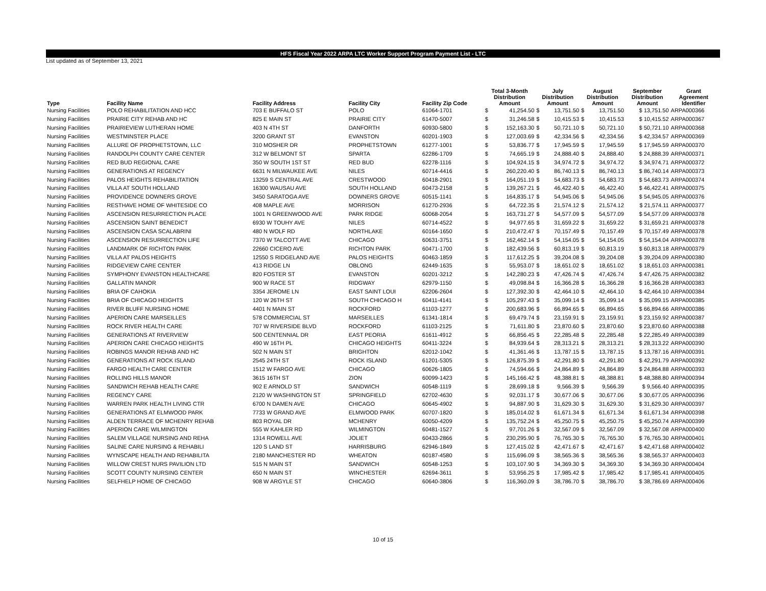HFS Fiscal Year 2022 ARPA LTC Worker Support Program Payment List - LTC
List updated as of September 13, 2021
| Type | Facility Name | Facility Address | Facility City | Facility Zip Code | Total 3-Month Distribution Amount | | July Distribution Amount | | August Distribution Amount | | September Distribution Amount | Grant Agreement Identifier |
| --- | --- | --- | --- | --- | --- | --- | --- | --- | --- | --- | --- | --- |
| Nursing Facilities | POLO REHABILITATION AND HCC | 703 E BUFFALO ST | POLO | 61064-1701 | $ | 41,254.50 | $ | 13,751.50 | $ | 13,751.50 | $ 13,751.50 | ARPA000366 |
| Nursing Facilities | PRAIRIE CITY REHAB AND HC | 825 E MAIN ST | PRAIRIE CITY | 61470-5007 | $ | 31,246.58 | $ | 10,415.53 | $ | 10,415.53 | $ 10,415.52 | ARPA000367 |
| Nursing Facilities | PRAIRIEVIEW LUTHERAN HOME | 403 N 4TH ST | DANFORTH | 60930-5800 | $ | 152,163.30 | $ | 50,721.10 | $ | 50,721.10 | $ 50,721.10 | ARPA000368 |
| Nursing Facilities | WESTMINSTER PLACE | 3200 GRANT ST | EVANSTON | 60201-1903 | $ | 127,003.69 | $ | 42,334.56 | $ | 42,334.56 | $ 42,334.57 | ARPA000369 |
| Nursing Facilities | ALLURE OF PROPHETSTOWN, LLC | 310 MOSHER DR | PROPHETSTOWN | 61277-1001 | $ | 53,836.77 | $ | 17,945.59 | $ | 17,945.59 | $ 17,945.59 | ARPA000370 |
| Nursing Facilities | RANDOLPH COUNTY CARE CENTER | 312 W BELMONT ST | SPARTA | 62286-1709 | $ | 74,665.19 | $ | 24,888.40 | $ | 24,888.40 | $ 24,888.39 | ARPA000371 |
| Nursing Facilities | RED BUD REGIONAL CARE | 350 W SOUTH 1ST ST | RED BUD | 62278-1116 | $ | 104,924.15 | $ | 34,974.72 | $ | 34,974.72 | $ 34,974.71 | ARPA000372 |
| Nursing Facilities | GENERATIONS AT REGENCY | 6631 N MILWAUKEE AVE | NILES | 60714-4416 | $ | 260,220.40 | $ | 86,740.13 | $ | 86,740.13 | $ 86,740.14 | ARPA000373 |
| Nursing Facilities | PALOS HEIGHTS REHABILITATION | 13259 S CENTRAL AVE | CRESTWOOD | 60418-2901 | $ | 164,051.19 | $ | 54,683.73 | $ | 54,683.73 | $ 54,683.73 | ARPA000374 |
| Nursing Facilities | VILLA AT SOUTH HOLLAND | 16300 WAUSAU AVE | SOUTH HOLLAND | 60473-2158 | $ | 139,267.21 | $ | 46,422.40 | $ | 46,422.40 | $ 46,422.41 | ARPA000375 |
| Nursing Facilities | PROVIDENCE DOWNERS GROVE | 3450 SARATOGA AVE | DOWNERS GROVE | 60515-1141 | $ | 164,835.17 | $ | 54,945.06 | $ | 54,945.06 | $ 54,945.05 | ARPA000376 |
| Nursing Facilities | RESTHAVE HOME OF WHITESIDE CO | 408 MAPLE AVE | MORRISON | 61270-2936 | $ | 64,722.35 | $ | 21,574.12 | $ | 21,574.12 | $ 21,574.11 | ARPA000377 |
| Nursing Facilities | ASCENSION RESURRECTION PLACE | 1001 N GREENWOOD AVE | PARK RIDGE | 60068-2054 | $ | 163,731.27 | $ | 54,577.09 | $ | 54,577.09 | $ 54,577.09 | ARPA000378 |
| Nursing Facilities | ASCENSION SAINT BENEDICT | 6930 W TOUHY AVE | NILES | 60714-4522 | $ | 94,977.65 | $ | 31,659.22 | $ | 31,659.22 | $ 31,659.21 | ARPA000378 |
| Nursing Facilities | ASCENSION CASA SCALABRINI | 480 N WOLF RD | NORTHLAKE | 60164-1650 | $ | 210,472.47 | $ | 70,157.49 | $ | 70,157.49 | $ 70,157.49 | ARPA000378 |
| Nursing Facilities | ASCENSION RESURRECTION LIFE | 7370 W TALCOTT AVE | CHICAGO | 60631-3751 | $ | 162,462.14 | $ | 54,154.05 | $ | 54,154.05 | $ 54,154.04 | ARPA000378 |
| Nursing Facilities | LANDMARK OF RICHTON PARK | 22660 CICERO AVE | RICHTON PARK | 60471-1700 | $ | 182,439.56 | $ | 60,813.19 | $ | 60,813.19 | $ 60,813.18 | ARPA000379 |
| Nursing Facilities | VILLA AT PALOS HEIGHTS | 12550 S RIDGELAND AVE | PALOS HEIGHTS | 60463-1859 | $ | 117,612.25 | $ | 39,204.08 | $ | 39,204.08 | $ 39,204.09 | ARPA000380 |
| Nursing Facilities | RIDGEVIEW CARE CENTER | 413 RIDGE LN | OBLONG | 62449-1635 | $ | 55,953.07 | $ | 18,651.02 | $ | 18,651.02 | $ 18,651.03 | ARPA000381 |
| Nursing Facilities | SYMPHONY EVANSTON HEALTHCARE | 820 FOSTER ST | EVANSTON | 60201-3212 | $ | 142,280.23 | $ | 47,426.74 | $ | 47,426.74 | $ 47,426.75 | ARPA000382 |
| Nursing Facilities | GALLATIN MANOR | 900 W RACE ST | RIDGWAY | 62979-1150 | $ | 49,098.84 | $ | 16,366.28 | $ | 16,366.28 | $ 16,366.28 | ARPA000383 |
| Nursing Facilities | BRIA OF CAHOKIA | 3354 JEROME LN | EAST SAINT LOUI | 62206-2604 | $ | 127,392.30 | $ | 42,464.10 | $ | 42,464.10 | $ 42,464.10 | ARPA000384 |
| Nursing Facilities | BRIA OF CHICAGO HEIGHTS | 120 W 26TH ST | SOUTH CHICAGO H | 60411-4141 | $ | 105,297.43 | $ | 35,099.14 | $ | 35,099.14 | $ 35,099.15 | ARPA000385 |
| Nursing Facilities | RIVER BLUFF NURSING HOME | 4401 N MAIN ST | ROCKFORD | 61103-1277 | $ | 200,683.96 | $ | 66,894.65 | $ | 66,894.65 | $ 66,894.66 | ARPA000386 |
| Nursing Facilities | APERION CARE MARSEILLES | 578 COMMERCIAL ST | MARSEILLES | 61341-1814 | $ | 69,479.74 | $ | 23,159.91 | $ | 23,159.91 | $ 23,159.92 | ARPA000387 |
| Nursing Facilities | ROCK RIVER HEALTH CARE | 707 W RIVERSIDE BLVD | ROCKFORD | 61103-2125 | $ | 71,611.80 | $ | 23,870.60 | $ | 23,870.60 | $ 23,870.60 | ARPA000388 |
| Nursing Facilities | GENERATIONS AT RIVERVIEW | 500 CENTENNIAL DR | EAST PEORIA | 61611-4912 | $ | 66,856.45 | $ | 22,285.48 | $ | 22,285.48 | $ 22,285.49 | ARPA000389 |
| Nursing Facilities | APERION CARE CHICAGO HEIGHTS | 490 W 16TH PL | CHICAGO HEIGHTS | 60411-3224 | $ | 84,939.64 | $ | 28,313.21 | $ | 28,313.21 | $ 28,313.22 | ARPA000390 |
| Nursing Facilities | ROBINGS MANOR REHAB AND HC | 502 N MAIN ST | BRIGHTON | 62012-1042 | $ | 41,361.46 | $ | 13,787.15 | $ | 13,787.15 | $ 13,787.16 | ARPA000391 |
| Nursing Facilities | GENERATIONS AT ROCK ISLAND | 2545 24TH ST | ROCK ISLAND | 61201-5305 | $ | 126,875.39 | $ | 42,291.80 | $ | 42,291.80 | $ 42,291.79 | ARPA000392 |
| Nursing Facilities | FARGO HEALTH CARE CENTER | 1512 W FARGO AVE | CHICAGO | 60626-1805 | $ | 74,594.66 | $ | 24,864.89 | $ | 24,864.89 | $ 24,864.88 | ARPA000393 |
| Nursing Facilities | ROLLING HILLS MANOR | 3615 16TH ST | ZION | 60099-1423 | $ | 145,166.42 | $ | 48,388.81 | $ | 48,388.81 | $ 48,388.80 | ARPA000394 |
| Nursing Facilities | SANDWICH REHAB HEALTH CARE | 902 E ARNOLD ST | SANDWICH | 60548-1119 | $ | 28,699.18 | $ | 9,566.39 | $ | 9,566.39 | $ 9,566.40 | ARPA000395 |
| Nursing Facilities | REGENCY CARE | 2120 W WASHINGTON ST | SPRINGFIELD | 62702-4630 | $ | 92,031.17 | $ | 30,677.06 | $ | 30,677.06 | $ 30,677.05 | ARPA000396 |
| Nursing Facilities | WARREN PARK HEALTH LIVING CTR | 6700 N DAMEN AVE | CHICAGO | 60645-4902 | $ | 94,887.90 | $ | 31,629.30 | $ | 31,629.30 | $ 31,629.30 | ARPA000397 |
| Nursing Facilities | GENERATIONS AT ELMWOOD PARK | 7733 W GRAND AVE | ELMWOOD PARK | 60707-1820 | $ | 185,014.02 | $ | 61,671.34 | $ | 61,671.34 | $ 61,671.34 | ARPA000398 |
| Nursing Facilities | ALDEN TERRACE OF MCHENRY REHAB | 803 ROYAL DR | MCHENRY | 60050-4209 | $ | 135,752.24 | $ | 45,250.75 | $ | 45,250.75 | $ 45,250.74 | ARPA000399 |
| Nursing Facilities | APERION CARE WILMINGTON | 555 W KAHLER RD | WILMINGTON | 60481-1527 | $ | 97,701.26 | $ | 32,567.09 | $ | 32,567.09 | $ 32,567.08 | ARPA000400 |
| Nursing Facilities | SALEM VILLAGE NURSING AND REHA | 1314 ROWELL AVE | JOLIET | 60433-2866 | $ | 230,295.90 | $ | 76,765.30 | $ | 76,765.30 | $ 76,765.30 | ARPA000401 |
| Nursing Facilities | SALINE CARE NURSING & REHABILI | 120 S LAND ST | HARRISBURG | 62946-1849 | $ | 127,415.02 | $ | 42,471.67 | $ | 42,471.67 | $ 42,471.68 | ARPA000402 |
| Nursing Facilities | WYNSCAPE HEALTH AND REHABILITA | 2180 MANCHESTER RD | WHEATON | 60187-4580 | $ | 115,696.09 | $ | 38,565.36 | $ | 38,565.36 | $ 38,565.37 | ARPA000403 |
| Nursing Facilities | WILLOW CREST NURS PAVILION LTD | 515 N MAIN ST | SANDWICH | 60548-1253 | $ | 103,107.90 | $ | 34,369.30 | $ | 34,369.30 | $ 34,369.30 | ARPA000404 |
| Nursing Facilities | SCOTT COUNTY NURSING CENTER | 650 N MAIN ST | WINCHESTER | 62694-3611 | $ | 53,956.25 | $ | 17,985.42 | $ | 17,985.42 | $ 17,985.41 | ARPA000405 |
| Nursing Facilities | SELFHELP HOME OF CHICAGO | 908 W ARGYLE ST | CHICAGO | 60640-3806 | $ | 116,360.09 | $ | 38,786.70 | $ | 38,786.70 | $ 38,786.69 | ARPA000406 |
10 of 15